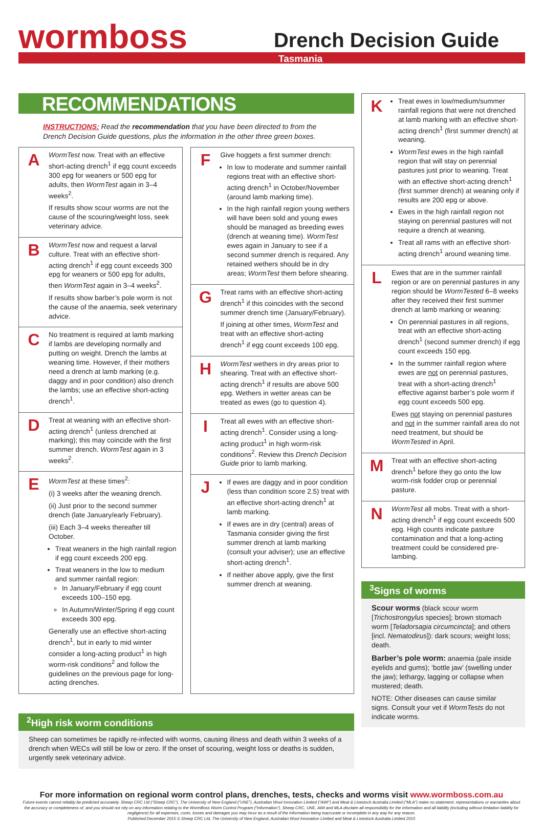wormboss Drench Decision Guide
Tasmania
RECOMMENDATIONS
INSTRUCTIONS: Read the recommendation that you have been directed to from the Drench Decision Guide questions, plus the information in the other three green boxes.
A
WormTest now. Treat with an effective short-acting drench<sup>1</sup> if egg count exceeds 300 epg for weaners or 500 epg for adults, then WormTest again in 3–4 weeks<sup>2</sup>.
If results show scour worms are not the cause of the scouring/weight loss, seek veterinary advice.
B
WormTest now and request a larval culture. Treat with an effective short-acting drench<sup>1</sup> if egg count exceeds 300 epg for weaners or 500 epg for adults, then WormTest again in 3–4 weeks<sup>2</sup>.
If results show barber’s pole worm is not the cause of the anaemia, seek veterinary advice.
C
No treatment is required at lamb marking if lambs are developing normally and putting on weight. Drench the lambs at weaning time. However, if their mothers need a drench at lamb marking (e.g. daggy and in poor condition) also drench the lambs; use an effective short-acting drench<sup>1</sup>.
D
Treat at weaning with an effective short-acting drench<sup>1</sup> (unless drenched at marking); this may coincide with the first summer drench. WormTest again in 3 weeks<sup>2</sup>.
E
WormTest at these times<sup>2</sup>:
(i) 3 weeks after the weaning drench.
(ii) Just prior to the second summer drench (late January/early February).
(iii) Each 3–4 weeks thereafter till October.
Treat weaners in the high rainfall region if egg count exceeds 200 epg.
Treat weaners in the low to medium and summer rainfall region:
In January/February if egg count exceeds 100–150 epg.
In Autumn/Winter/Spring if egg count exceeds 300 epg.
Generally use an effective short-acting drench<sup>1</sup>, but in early to mid winter consider a long-acting product<sup>1</sup> in high worm-risk conditions<sup>2</sup> and follow the guidelines on the previous page for long-acting drenches.
F
Give hoggets a first summer drench:
In low to moderate and summer rainfall regions treat with an effective short-acting drench<sup>1</sup> in October/November (around lamb marking time).
In the high rainfall region young wethers will have been sold and young ewes should be managed as breeding ewes (drench at weaning time). WormTest ewes again in January to see if a second summer drench is required. Any retained wethers should be in dry areas; WormTest them before shearing.
G
Treat rams with an effective short-acting drench<sup>1</sup> if this coincides with the second summer drench time (January/February).
If joining at other times, WormTest and treat with an effective short-acting drench<sup>1</sup> if egg count exceeds 100 epg.
H
WormTest wethers in dry areas prior to shearing. Treat with an effective short-acting drench<sup>1</sup> if results are above 500 epg. Wethers in wetter areas can be treated as ewes (go to question 4).
I
Treat all ewes with an effective short-acting drench<sup>1</sup>. Consider using a long-acting product<sup>1</sup> in high worm-risk conditions<sup>2</sup>. Review this Drench Decision Guide prior to lamb marking.
J
If ewes are daggy and in poor condition (less than condition score 2.5) treat with an effective short-acting drench<sup>1</sup> at lamb marking.
If ewes are in dry (central) areas of Tasmania consider giving the first summer drench at lamb marking (consult your adviser); use an effective short-acting drench<sup>1</sup>.
If neither above apply, give the first summer drench at weaning.
<sup>2</sup> High risk worm conditions
Sheep can sometimes be rapidly re-infected with worms, causing illness and death within 3 weeks of a drench when WECs will still be low or zero. If the onset of scouring, weight loss or deaths is sudden, urgently seek veterinary advice.
K
Treat ewes in low/medium/summer rainfall regions that were not drenched at lamb marking with an effective short-acting drench<sup>1</sup> (first summer drench) at weaning.
WormTest ewes in the high rainfall region that will stay on perennial pastures just prior to weaning. Treat with an effective short-acting drench<sup>1</sup> (first summer drench) at weaning only if results are 200 epg or above.
Ewes in the high rainfall region not staying on perennial pastures will not require a drench at weaning.
Treat all rams with an effective short-acting drench<sup>1</sup> around weaning time.
L
Ewes that are in the summer rainfall region or are on perennial pastures in any region should be WormTested 6–8 weeks after they received their first summer drench at lamb marking or weaning:
On perennial pastures in all regions, treat with an effective short-acting drench<sup>1</sup> (second summer drench) if egg count exceeds 150 epg.
In the summer rainfall region where ewes are not on perennial pastures, treat with a short-acting drench<sup>1</sup> effective against barber’s pole worm if egg count exceeds 500 epg.
Ewes not staying on perennial pastures and not in the summer rainfall area do not need treatment, but should be WormTested in April.
M
Treat with an effective short-acting drench<sup>1</sup> before they go onto the low worm-risk fodder crop or perennial pasture.
N
WormTest all mobs. Treat with a short-acting drench<sup>1</sup> if egg count exceeds 500 epg. High counts indicate pasture contamination and that a long-acting treatment could be considered pre-lambing.
<sup>3</sup> Signs of worms
Scour worms (black scour worm [Trichostrongylus species]; brown stomach worm [Teladorsagia circumcincta]; and others [incl. Nematodirus]): dark scours; weight loss; death.
Barber’s pole worm: anaemia (pale inside eyelids and gums); ‘bottle jaw’ (swelling under the jaw); lethargy, lagging or collapse when mustered; death.
NOTE: Other diseases can cause similar signs. Consult your vet if WormTests do not indicate worms.
For more information on regional worm control plans, drenches, tests, checks and worms visit www.wormboss.com.au
Future events cannot reliably be predicted accurately. Sheep CRC Ltd (“Sheep CRC”), The University of New England (“UNE”), Australian Wool Innovation Limited (“AWI”) and Meat & Livestock Australia Limited (“MLA”) make no statement, representations or warranties about the accuracy or completeness of, and you should not rely on any information relating to the WormBoss Worm Control Program (“Information”). Sheep CRC, UNE, AWI and MLA disclaim all responsibility for the Information and all liability (including without limitation liability for negligence) for all expenses, costs, losses and damages you may incur as a result of the Information being inaccurate or incomplete in any way for any reason.
Published December 2015 © Sheep CRC Ltd, The University of New England, Australian Wool Innovation Limited and Meat & Livestock Australia Limited 2015